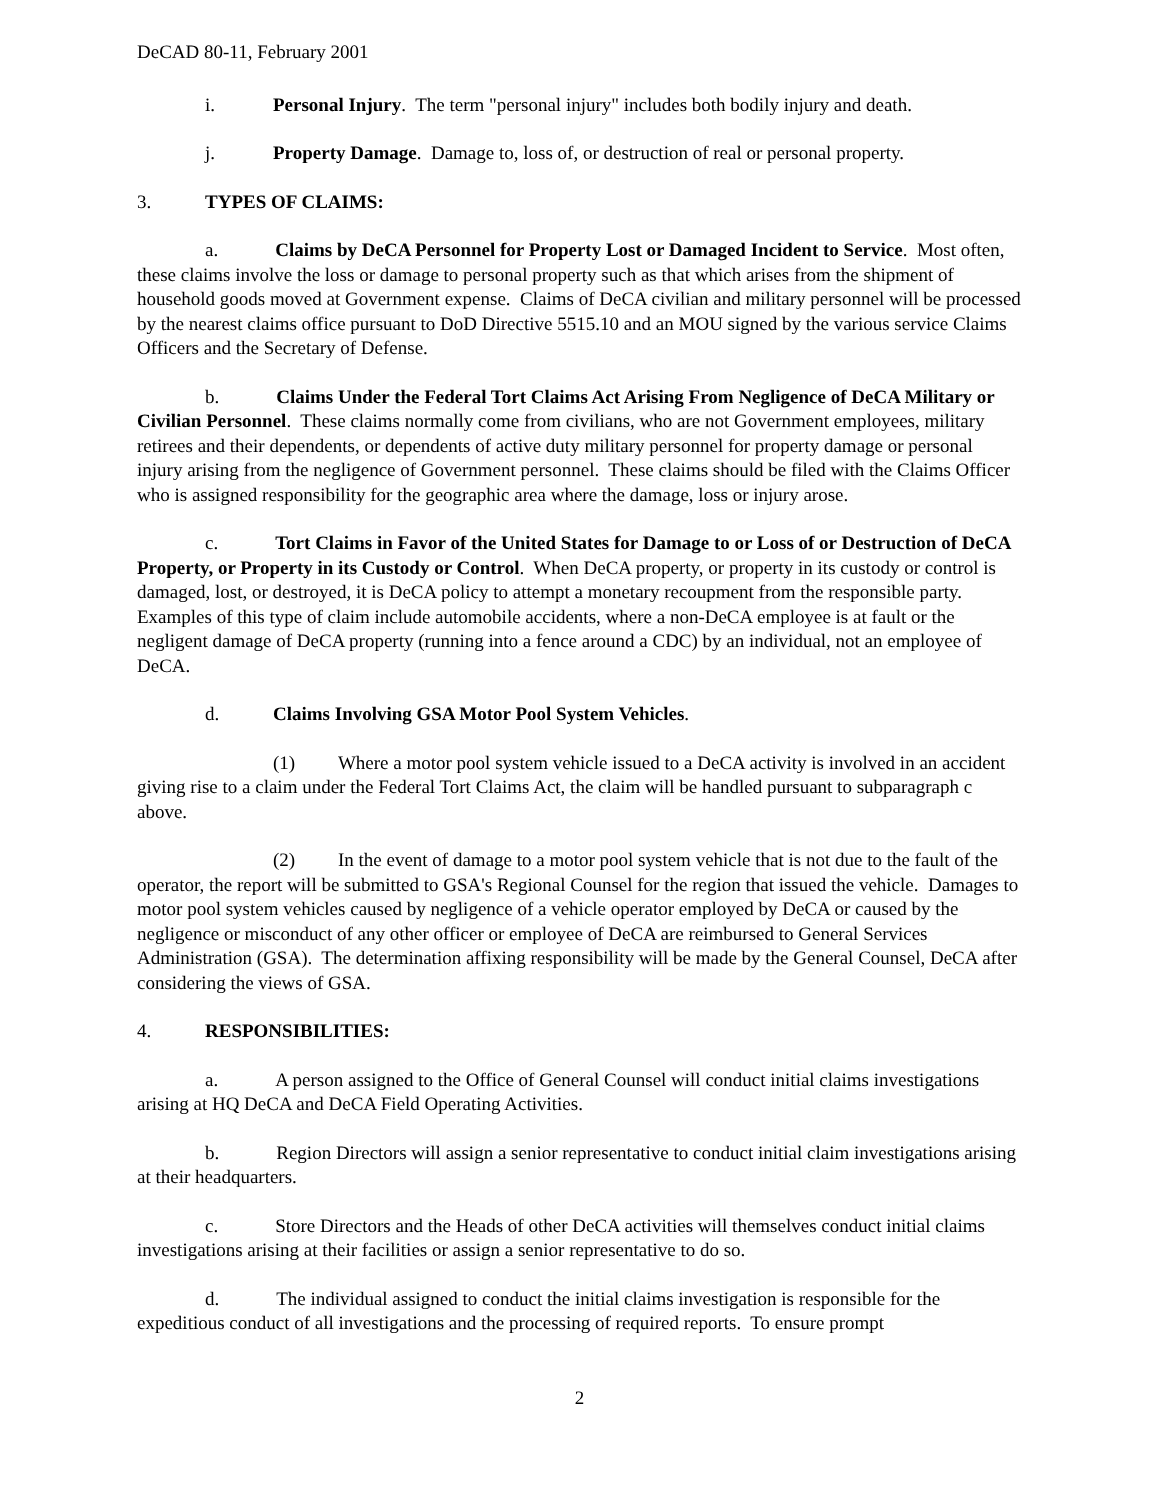DeCAD 80-11, February 2001
i. Personal Injury. The term "personal injury" includes both bodily injury and death.
j. Property Damage. Damage to, loss of, or destruction of real or personal property.
3. TYPES OF CLAIMS:
a. Claims by DeCA Personnel for Property Lost or Damaged Incident to Service. Most often, these claims involve the loss or damage to personal property such as that which arises from the shipment of household goods moved at Government expense. Claims of DeCA civilian and military personnel will be processed by the nearest claims office pursuant to DoD Directive 5515.10 and an MOU signed by the various service Claims Officers and the Secretary of Defense.
b. Claims Under the Federal Tort Claims Act Arising From Negligence of DeCA Military or Civilian Personnel. These claims normally come from civilians, who are not Government employees, military retirees and their dependents, or dependents of active duty military personnel for property damage or personal injury arising from the negligence of Government personnel. These claims should be filed with the Claims Officer who is assigned responsibility for the geographic area where the damage, loss or injury arose.
c. Tort Claims in Favor of the United States for Damage to or Loss of or Destruction of DeCA Property, or Property in its Custody or Control. When DeCA property, or property in its custody or control is damaged, lost, or destroyed, it is DeCA policy to attempt a monetary recoupment from the responsible party. Examples of this type of claim include automobile accidents, where a non-DeCA employee is at fault or the negligent damage of DeCA property (running into a fence around a CDC) by an individual, not an employee of DeCA.
d. Claims Involving GSA Motor Pool System Vehicles.
(1) Where a motor pool system vehicle issued to a DeCA activity is involved in an accident giving rise to a claim under the Federal Tort Claims Act, the claim will be handled pursuant to subparagraph c above.
(2) In the event of damage to a motor pool system vehicle that is not due to the fault of the operator, the report will be submitted to GSA's Regional Counsel for the region that issued the vehicle. Damages to motor pool system vehicles caused by negligence of a vehicle operator employed by DeCA or caused by the negligence or misconduct of any other officer or employee of DeCA are reimbursed to General Services Administration (GSA). The determination affixing responsibility will be made by the General Counsel, DeCA after considering the views of GSA.
4. RESPONSIBILITIES:
a. A person assigned to the Office of General Counsel will conduct initial claims investigations arising at HQ DeCA and DeCA Field Operating Activities.
b. Region Directors will assign a senior representative to conduct initial claim investigations arising at their headquarters.
c. Store Directors and the Heads of other DeCA activities will themselves conduct initial claims investigations arising at their facilities or assign a senior representative to do so.
d. The individual assigned to conduct the initial claims investigation is responsible for the expeditious conduct of all investigations and the processing of required reports. To ensure prompt
2